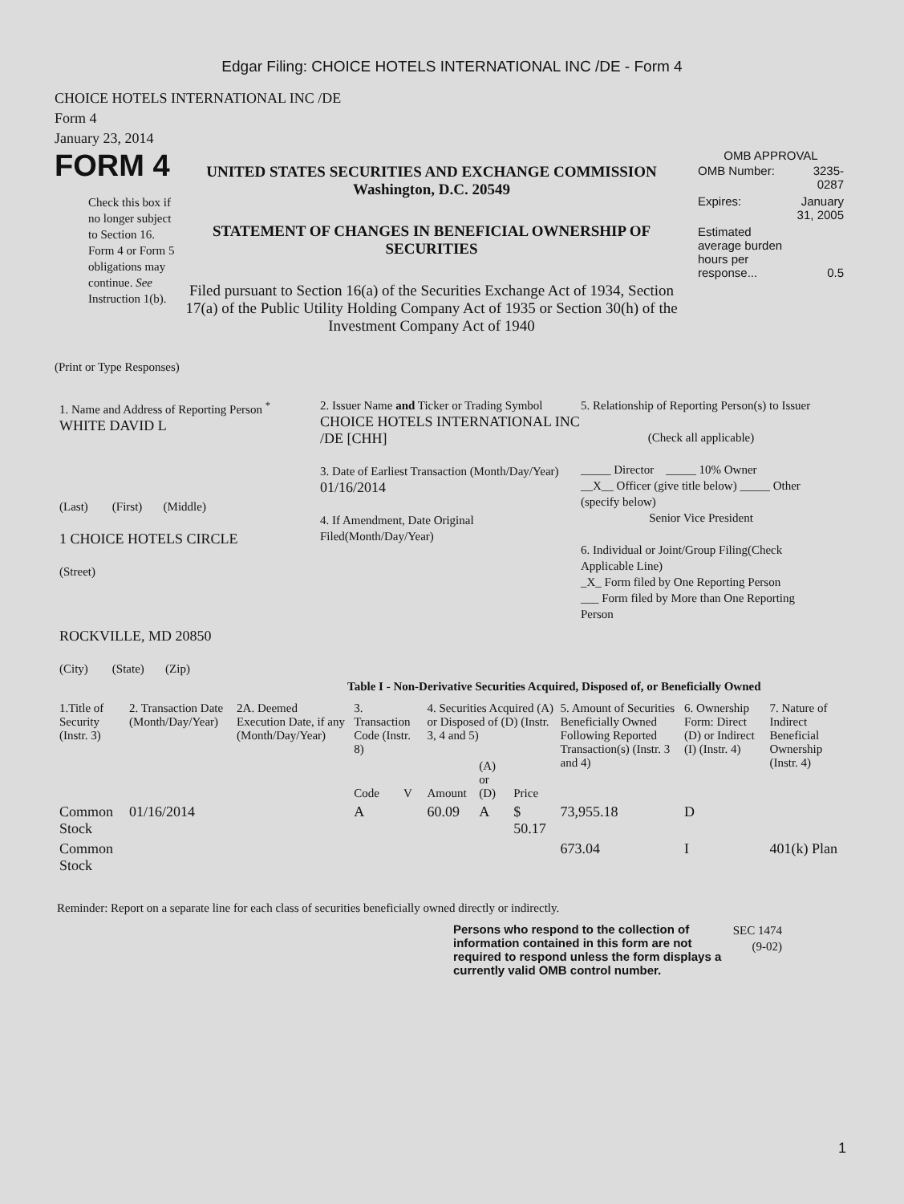Edgar Filing: CHOICE HOTELS INTERNATIONAL INC /DE - Form 4
CHOICE HOTELS INTERNATIONAL INC /DE
Form 4
January 23, 2014
FORM 4
Check this box if no longer subject to Section 16. Form 4 or Form 5 obligations may continue. See Instruction 1(b).
UNITED STATES SECURITIES AND EXCHANGE COMMISSION
Washington, D.C. 20549
STATEMENT OF CHANGES IN BENEFICIAL OWNERSHIP OF SECURITIES
Filed pursuant to Section 16(a) of the Securities Exchange Act of 1934, Section 17(a) of the Public Utility Holding Company Act of 1935 or Section 30(h) of the Investment Company Act of 1940
OMB APPROVAL
| OMB Number: | 3235-0287 |
| Expires: | January 31, 2005 |
| Estimated average burden hours per response... | 0.5 |
(Print or Type Responses)
1. Name and Address of Reporting Person <sup>*</sup>
WHITE DAVID L
(Last) (First) (Middle)
1 CHOICE HOTELS CIRCLE
(Street)
ROCKVILLE, MD 20850
(City) (State) (Zip)
2. Issuer Name and Ticker or Trading Symbol
CHOICE HOTELS INTERNATIONAL INC /DE [CHH]
3. Date of Earliest Transaction (Month/Day/Year)
01/16/2014
4. If Amendment, Date Original Filed(Month/Day/Year)
5. Relationship of Reporting Person(s) to Issuer
(Check all applicable)
_____ Director _____ 10% Owner
__X__ Officer (give title below) _____ Other (specify below)
Senior Vice President
6. Individual or Joint/Group Filing(Check Applicable Line)
_X_ Form filed by One Reporting Person
___ Form filed by More than One Reporting Person
Table I - Non-Derivative Securities Acquired, Disposed of, or Beneficially Owned
| 1.Title of Security (Instr. 3) | 2. Transaction Date (Month/Day/Year) | 2A. Deemed Execution Date, if any (Month/Day/Year) | 3. Transaction Code (Instr. 8) | | 4. Securities Acquired (A) or Disposed of (D) (Instr. 3, 4 and 5) | | | 5. Amount of Securities Beneficially Owned Following Reported Transaction(s) (Instr. 3 and 4) | 6. Ownership Form: Direct (D) or Indirect (I) (Instr. 4) | 7. Nature of Indirect Beneficial Ownership (Instr. 4) |
| --- | --- | --- | --- | --- | --- | --- | --- | --- | --- | --- |
| | | | Code | V | Amount | (A) or (D) | Price | | | |
| Common Stock | 01/16/2014 | | A | | 60.09 | A | $ 50.17 | 73,955.18 | D | |
| Common Stock | | | | | | | | 673.04 | I | 401(k) Plan |
Reminder: Report on a separate line for each class of securities beneficially owned directly or indirectly.
Persons who respond to the collection of information contained in this form are not required to respond unless the form displays a currently valid OMB control number.
SEC 1474 (9-02)
1